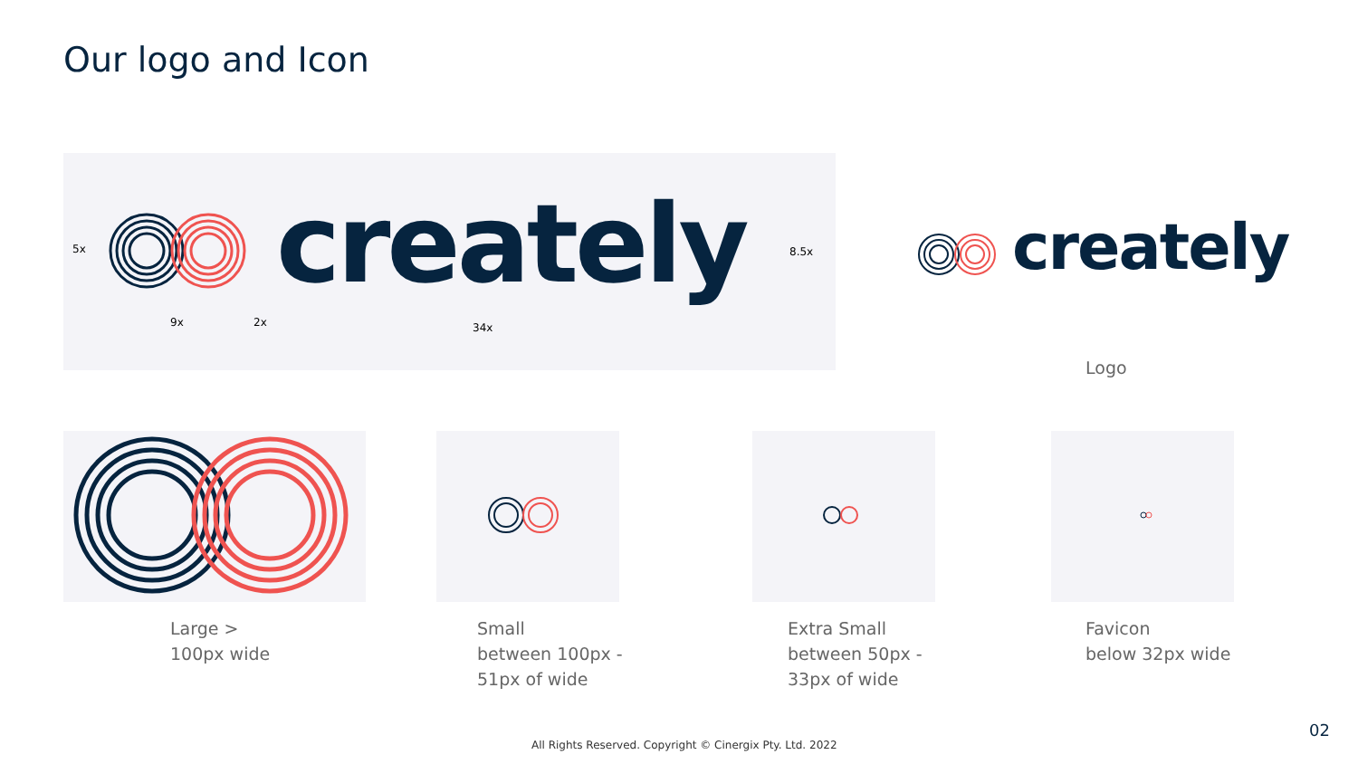Our logo and Icon
creately
5x 8.5x
9x 2x 34x
creately
Logo
Large >
100px wide
Small
between 100px -
51px of wide
Extra Small
between 50px -
33px of wide
Favicon
below 32px wide
All Rights Reserved. Copyright © Cinergix Pty. Ltd. 2022
02